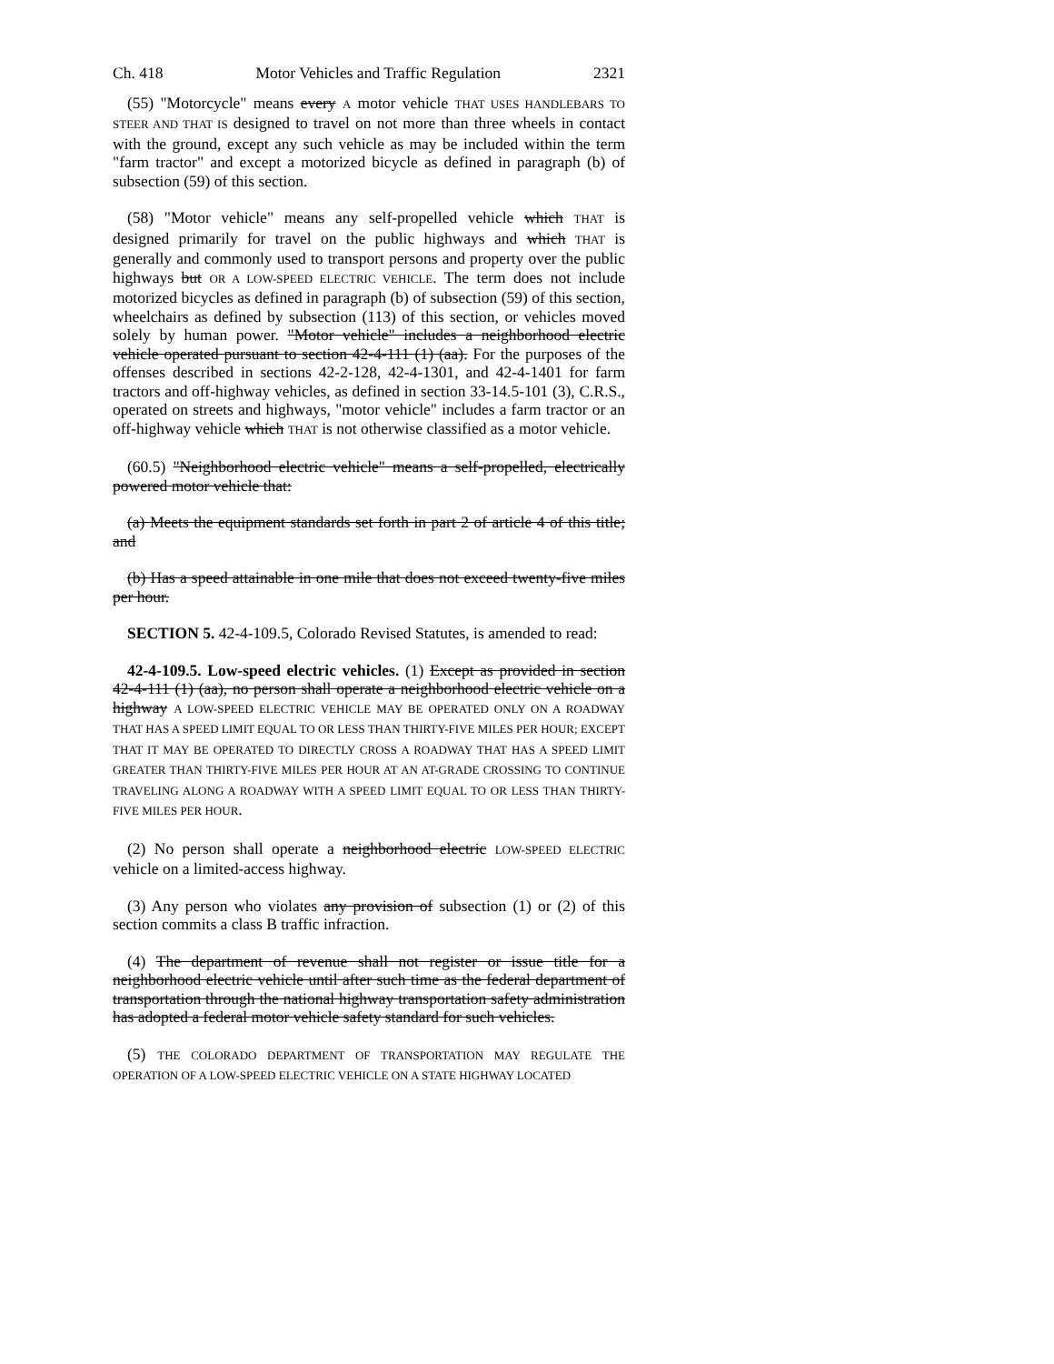Ch. 418 Motor Vehicles and Traffic Regulation 2321
(55) "Motorcycle" means every A motor vehicle THAT USES HANDLEBARS TO STEER AND THAT IS designed to travel on not more than three wheels in contact with the ground, except any such vehicle as may be included within the term "farm tractor" and except a motorized bicycle as defined in paragraph (b) of subsection (59) of this section.
(58) "Motor vehicle" means any self-propelled vehicle which THAT is designed primarily for travel on the public highways and which THAT is generally and commonly used to transport persons and property over the public highways but OR A LOW-SPEED ELECTRIC VEHICLE. The term does not include motorized bicycles as defined in paragraph (b) of subsection (59) of this section, wheelchairs as defined by subsection (113) of this section, or vehicles moved solely by human power. "Motor vehicle" includes a neighborhood electric vehicle operated pursuant to section 42-4-111 (1) (aa). For the purposes of the offenses described in sections 42-2-128, 42-4-1301, and 42-4-1401 for farm tractors and off-highway vehicles, as defined in section 33-14.5-101 (3), C.R.S., operated on streets and highways, "motor vehicle" includes a farm tractor or an off-highway vehicle which THAT is not otherwise classified as a motor vehicle.
(60.5) "Neighborhood electric vehicle" means a self-propelled, electrically powered motor vehicle that:
(a) Meets the equipment standards set forth in part 2 of article 4 of this title; and
(b) Has a speed attainable in one mile that does not exceed twenty-five miles per hour.
SECTION 5. 42-4-109.5, Colorado Revised Statutes, is amended to read:
42-4-109.5. Low-speed electric vehicles. (1) Except as provided in section 42-4-111 (1) (aa), no person shall operate a neighborhood electric vehicle on a highway A LOW-SPEED ELECTRIC VEHICLE MAY BE OPERATED ONLY ON A ROADWAY THAT HAS A SPEED LIMIT EQUAL TO OR LESS THAN THIRTY-FIVE MILES PER HOUR; EXCEPT THAT IT MAY BE OPERATED TO DIRECTLY CROSS A ROADWAY THAT HAS A SPEED LIMIT GREATER THAN THIRTY-FIVE MILES PER HOUR AT AN AT-GRADE CROSSING TO CONTINUE TRAVELING ALONG A ROADWAY WITH A SPEED LIMIT EQUAL TO OR LESS THAN THIRTY-FIVE MILES PER HOUR.
(2) No person shall operate a neighborhood electric LOW-SPEED ELECTRIC vehicle on a limited-access highway.
(3) Any person who violates any provision of subsection (1) or (2) of this section commits a class B traffic infraction.
(4) The department of revenue shall not register or issue title for a neighborhood electric vehicle until after such time as the federal department of transportation through the national highway transportation safety administration has adopted a federal motor vehicle safety standard for such vehicles.
(5) THE COLORADO DEPARTMENT OF TRANSPORTATION MAY REGULATE THE OPERATION OF A LOW-SPEED ELECTRIC VEHICLE ON A STATE HIGHWAY LOCATED